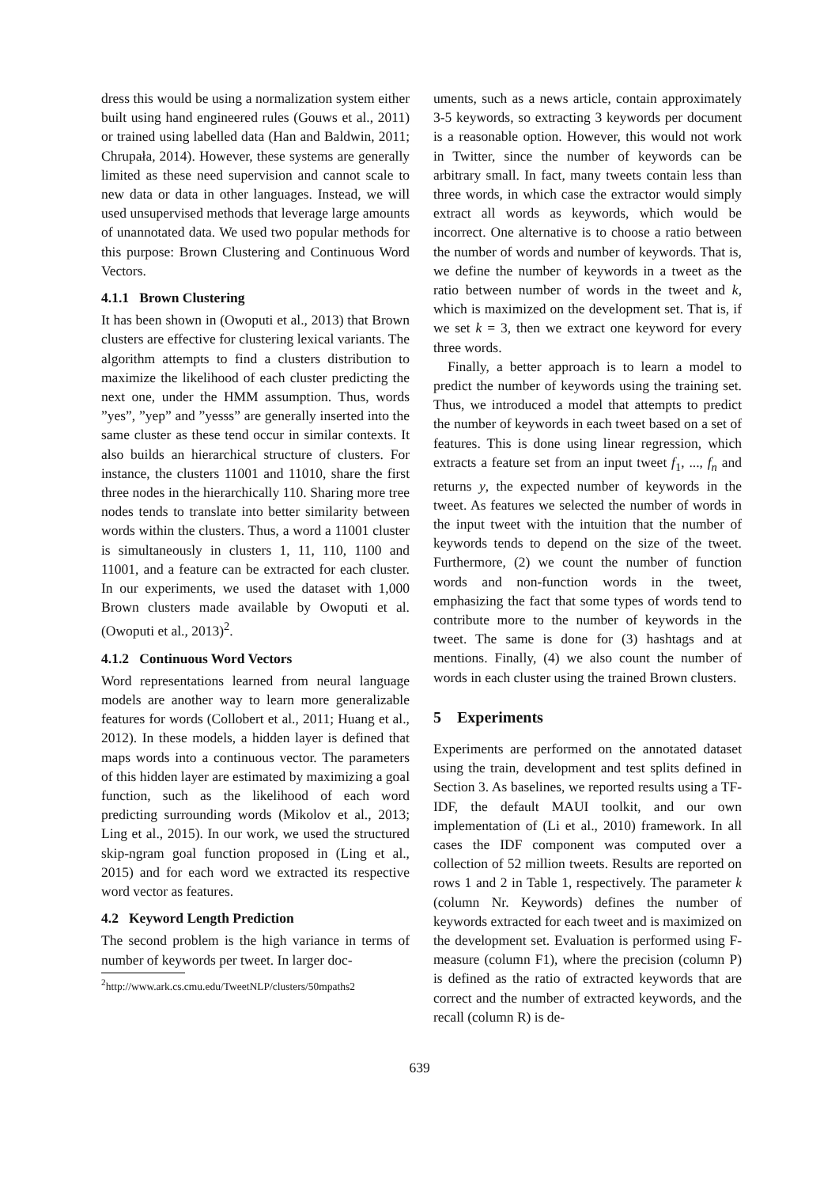dress this would be using a normalization system either built using hand engineered rules (Gouws et al., 2011) or trained using labelled data (Han and Baldwin, 2011; Chrupała, 2014). However, these systems are generally limited as these need supervision and cannot scale to new data or data in other languages. Instead, we will used unsupervised methods that leverage large amounts of unannotated data. We used two popular methods for this purpose: Brown Clustering and Continuous Word Vectors.
4.1.1 Brown Clustering
It has been shown in (Owoputi et al., 2013) that Brown clusters are effective for clustering lexical variants. The algorithm attempts to find a clusters distribution to maximize the likelihood of each cluster predicting the next one, under the HMM assumption. Thus, words ”yes”, ”yep” and ”yesss” are generally inserted into the same cluster as these tend occur in similar contexts. It also builds an hierarchical structure of clusters. For instance, the clusters 11001 and 11010, share the first three nodes in the hierarchically 110. Sharing more tree nodes tends to translate into better similarity between words within the clusters. Thus, a word a 11001 cluster is simultaneously in clusters 1, 11, 110, 1100 and 11001, and a feature can be extracted for each cluster. In our experiments, we used the dataset with 1,000 Brown clusters made available by Owoputi et al. (Owoputi et al., 2013)<sup>2</sup>.
4.1.2 Continuous Word Vectors
Word representations learned from neural language models are another way to learn more generalizable features for words (Collobert et al., 2011; Huang et al., 2012). In these models, a hidden layer is defined that maps words into a continuous vector. The parameters of this hidden layer are estimated by maximizing a goal function, such as the likelihood of each word predicting surrounding words (Mikolov et al., 2013; Ling et al., 2015). In our work, we used the structured skip-ngram goal function proposed in (Ling et al., 2015) and for each word we extracted its respective word vector as features.
4.2 Keyword Length Prediction
The second problem is the high variance in terms of number of keywords per tweet. In larger doc-
<sup>2</sup> http://www.ark.cs.cmu.edu/TweetNLP/clusters/50mpaths2
uments, such as a news article, contain approximately 3-5 keywords, so extracting 3 keywords per document is a reasonable option. However, this would not work in Twitter, since the number of keywords can be arbitrary small. In fact, many tweets contain less than three words, in which case the extractor would simply extract all words as keywords, which would be incorrect. One alternative is to choose a ratio between the number of words and number of keywords. That is, we define the number of keywords in a tweet as the ratio between number of words in the tweet and k, which is maximized on the development set. That is, if we set k = 3, then we extract one keyword for every three words.
Finally, a better approach is to learn a model to predict the number of keywords using the training set. Thus, we introduced a model that attempts to predict the number of keywords in each tweet based on a set of features. This is done using linear regression, which extracts a feature set from an input tweet f<sub>1</sub>, ..., f<sub>n</sub> and returns y, the expected number of keywords in the tweet. As features we selected the number of words in the input tweet with the intuition that the number of keywords tends to depend on the size of the tweet. Furthermore, (2) we count the number of function words and non-function words in the tweet, emphasizing the fact that some types of words tend to contribute more to the number of keywords in the tweet. The same is done for (3) hashtags and at mentions. Finally, (4) we also count the number of words in each cluster using the trained Brown clusters.
5 Experiments
Experiments are performed on the annotated dataset using the train, development and test splits defined in Section 3. As baselines, we reported results using a TF-IDF, the default MAUI toolkit, and our own implementation of (Li et al., 2010) framework. In all cases the IDF component was computed over a collection of 52 million tweets. Results are reported on rows 1 and 2 in Table 1, respectively. The parameter k (column Nr. Keywords) defines the number of keywords extracted for each tweet and is maximized on the development set. Evaluation is performed using F-measure (column F1), where the precision (column P) is defined as the ratio of extracted keywords that are correct and the number of extracted keywords, and the recall (column R) is de-
639